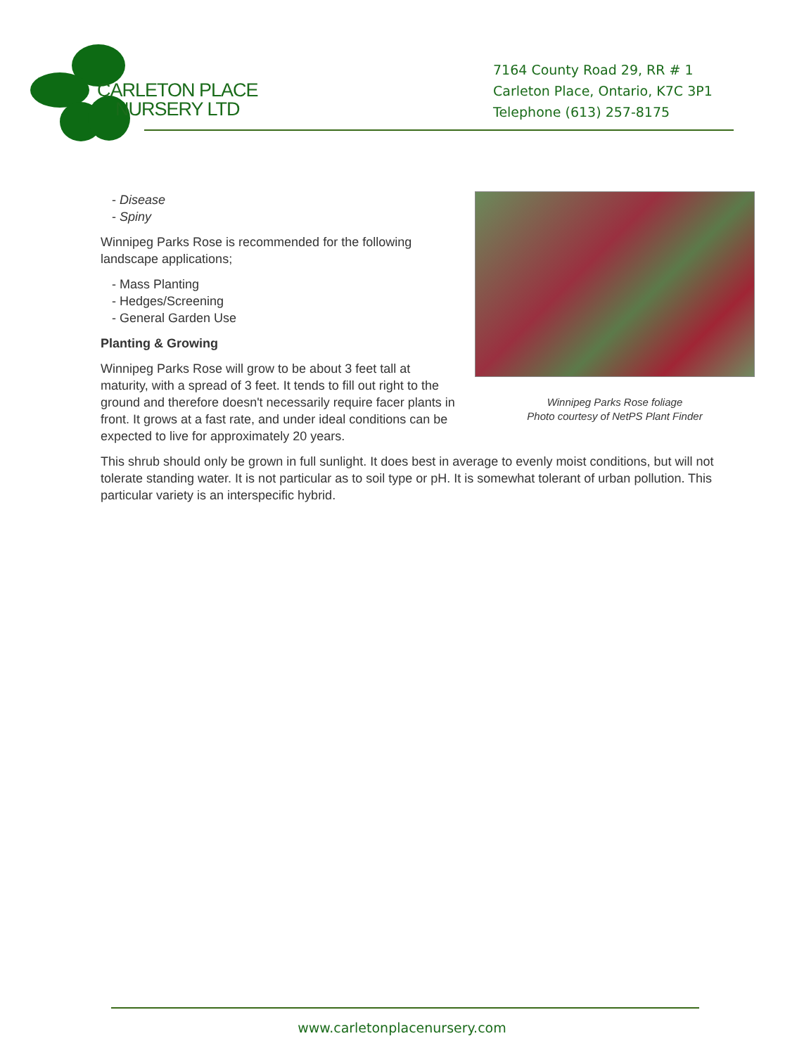CARLETON PLACE
NURSERY LTD
7164 County Road 29, RR # 1
Carleton Place, Ontario, K7C 3P1
Telephone (613) 257-8175
Winnipeg Parks Rose foliage
Photo courtesy of NetPS Plant Finder
- Disease
- Spiny
Winnipeg Parks Rose is recommended for the following landscape applications;
- Mass Planting
- Hedges/Screening
- General Garden Use
Planting & Growing
Winnipeg Parks Rose will grow to be about 3 feet tall at maturity, with a spread of 3 feet. It tends to fill out right to the ground and therefore doesn't necessarily require facer plants in front. It grows at a fast rate, and under ideal conditions can be expected to live for approximately 20 years.
This shrub should only be grown in full sunlight. It does best in average to evenly moist conditions, but will not tolerate standing water. It is not particular as to soil type or pH. It is somewhat tolerant of urban pollution. This particular variety is an interspecific hybrid.
www.carletonplacenursery.com